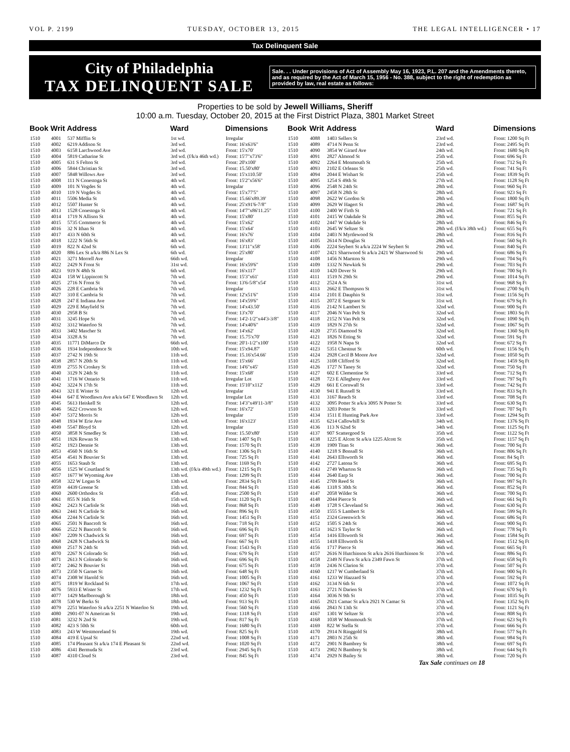VOL P. 2199 TUESDAY, OCTOBER 13, 2015 THE LEGAL INTELLIGENCER • 17
Tax Delinquent Sale
City of Philadelphia
TAX DELINQUENT SALE
Sale. . . Under provisions of Act of Assembly May 16, 1923, P.L. 207 and the Amendments thereto, and as required by the Act of March 15, 1956 - No. 388, subject to the right of redemption as provided by law, real estate as follows:
Properties to be sold by Jewell Williams, Sheriff
10:00 a.m. Tuesday, October 20, 2015 at the First District Plaza, 3801 Market Street
| Book | Writ | Address | Ward | Dimensions |
| --- | --- | --- | --- | --- |
| 1510 | 4001 | 537 Mifflin St | 1st wd. | Irregular |
| 1510 | 4002 | 6219 Addison St | 3rd wd. | Front: 16'x63'6" |
| 1510 | 4003 | 6158 Larchwood Ave | 3rd wd. | Front: 15'x70' |
| 1510 | 4004 | 5819 Catharine St | 3rd wd. (f/k/a 46th wd.) | Front: 15'7"x73'6" |
| 1510 | 4005 | 631 S Felton St | 3rd wd. | Front: 20'x100' |
| 1510 | 4006 | 5844 Christian St | 3rd wd. | Front: 15.50'x80' |
| 1510 | 4007 | 5848 Willows Ave | 3rd wd. | Front: 15'x110.50' |
| 1510 | 4008 | 111 N Conestoga St | 4th wd. | Front: 15'2"x56'6" |
| 1510 | 4009 | 101 N Vogdes St | 4th wd. | Irregular |
| 1510 | 4010 | 119 N Vogdes St | 4th wd. | Front: 15'x77'5" |
| 1510 | 4011 | 5506 Media St | 4th wd. | Front: 15.66'x89.39' |
| 1510 | 4012 | 5507 Hunter St | 4th wd. | Front: 25'x91'6-7/8" |
| 1510 | 4013 | 1528 Conestoga St | 4th wd. | Front: 14'7"x86'11.25" |
| 1510 | 4014 | 1719 N Allison St | 4th wd. | Front: 15'x80' |
| 1510 | 4015 | 5735 Commerce St | 4th wd. | Front: 15'x62' |
| 1510 | 4016 | 32 N Ithan St | 4th wd. | Front: 15'x64' |
| 1510 | 4017 | 433 N 60th St | 4th wd. | Front: 16'x76' |
| 1510 | 4018 | 1222 N 56th St | 4th wd. | Front: 16'x83' |
| 1510 | 4019 | 822 N 42nd St | 6th wd. | Front: 13'11"x58' |
| 1510 | 4020 | 886 Lex St a/k/a 886 N Lex St | 6th wd. | Front: 25'x80' |
| 1510 | 4021 | 3271 Morrell Ave | 66th wd. | Irregular |
| 1510 | 4022 | 2429 N Front St | 31st wd. | Front: 16'x59'6" |
| 1510 | 4023 | 919 N 48th St | 6th wd. | Front: 16'x117' |
| 1510 | 4024 | 158 W Lippincott St | 7th wd. | Front: 15'3"x61' |
| 1510 | 4025 | 2716 N Front St | 7th wd. | Front: 13'6-5/8"x54' |
| 1510 | 4026 | 228 E Cambria St | 7th wd. | Irregular |
| 1510 | 4027 | 310 E Cambria St | 7th wd. | Front: 12'x51'6" |
| 1510 | 4028 | 247 E Indiana Ave | 7th wd. | Front: 14'x59'6" |
| 1510 | 4029 | 229 E Mayfield St | 7th wd. | Front: 14'x43.50' |
| 1510 | 4030 | 2958 B St | 7th wd. | Front: 13'x70' |
| 1510 | 4031 | 3245 Hope St | 7th wd. | Front: 14'2-1/2"x44'3-3/8" |
| 1510 | 4032 | 3312 Waterloo St | 7th wd. | Front: 14'x40'6" |
| 1510 | 4033 | 3402 Mascher St | 7th wd. | Front: 14'x62' |
| 1510 | 4034 | 3328 A St | 7th wd. | Front: 15.75'x70' |
| 1510 | 4035 | 11771 DiMarco Dr | 66th wd. | Front: 20'1-1/2"x100' |
| 1510 | 4036 | 1934 Independence St | 10th wd. | Front: 15'x94.87' |
| 1510 | 4037 | 2742 N 19th St | 11th wd. | Front: 15.16'x54.66' |
| 1510 | 4038 | 2857 N 20th St | 11th wd. | Front: 15'x66' |
| 1510 | 4039 | 2755 N Croskey St | 11th wd. | Front: 14'6"x45' |
| 1510 | 4040 | 3129 N 24th St | 11th wd. | Front: 15'x68' |
| 1510 | 4041 | 1716 W Ontario St | 11th wd. | Irregular Lot |
| 1510 | 4042 | 3224 N 17th St | 11th wd. | Front: 15'10"x112' |
| 1510 | 4043 | 321 E Wister St | 12th wd. | Irregular |
| 1510 | 4044 | 647 E Woodlawn Ave a/k/a 647 E Woodlawn St | 12th wd. | Irregular Lot |
| 1510 | 4045 | 5613 Heiskell St | 12th wd. | Front: 14'3"x49'11-3/8" |
| 1510 | 4046 | 5622 Crowson St | 12th wd. | Front: 16'x72' |
| 1510 | 4047 | 5372 Morris St | 12th wd. | Irregular |
| 1510 | 4048 | 1934 W Erie Ave | 13th wd. | Front: 16'x123' |
| 1510 | 4049 | 5547 Bloyd St | 12th wd. | Irregular |
| 1510 | 4050 | 3858 N Smedley St | 13th wd. | Front: 15.50'x80' |
| 1510 | 4051 | 1926 Rowan St | 13th wd. | Front: 1407 Sq Ft |
| 1510 | 4052 | 1923 Dennie St | 13th wd. | Front: 1570 Sq Ft |
| 1510 | 4053 | 4560 N 16th St | 13th wd. | Front: 1306 Sq Ft |
| 1510 | 4054 | 4541 N Bouvier St | 13th wd. | Front: 725 Sq Ft |
| 1510 | 4055 | 1653 Staub St | 13th wd. | Front: 1169 Sq Ft |
| 1510 | 4056 | 1525 W Courtland St | 13th wd. (f/k/a 49th wd.) | Front: 1215 Sq Ft |
| 1510 | 4057 | 1677 W Wyoming Ave | 13th wd. | Front: 1299 Sq Ft |
| 1510 | 4058 | 322 W Logan St | 13th wd. | Front: 2834 Sq Ft |
| 1510 | 4059 | 4439 Greene St | 13th wd. | Front: 844 Sq Ft |
| 1510 | 4060 | 2600 Orthodox St | 45th wd. | Front: 2500 Sq Ft |
| 1510 | 4061 | 855 N 16th St | 15th wd. | Front: 1120 Sq Ft |
| 1510 | 4062 | 2423 N Carlisle St | 16th wd. | Front: 868 Sq Ft |
| 1510 | 4063 | 2441 N Carlisle St | 16th wd. | Front: 896 Sq Ft |
| 1510 | 4064 | 2244 N Carlisle St | 16th wd. | Front: 1451 Sq Ft |
| 1510 | 4065 | 2501 N Bancroft St | 16th wd. | Front: 718 Sq Ft |
| 1510 | 4066 | 2522 N Bancroft St | 16th wd. | Front: 696 Sq Ft |
| 1510 | 4067 | 2209 N Chadwick St | 16th wd. | Front: 697 Sq Ft |
| 1510 | 4068 | 2428 N Chadwick St | 16th wd. | Front: 667 Sq Ft |
| 1510 | 4069 | 2517 N 24th St | 16th wd. | Front: 1543 Sq Ft |
| 1510 | 4070 | 2267 N Colorado St | 16th wd. | Front: 679 Sq Ft |
| 1510 | 4071 | 2613 N Colorado St | 16th wd. | Front: 696 Sq Ft |
| 1510 | 4072 | 2462 N Bouvier St | 16th wd. | Front: 675 Sq Ft |
| 1510 | 4073 | 2350 N Garnet St | 16th wd. | Front: 648 Sq Ft |
| 1510 | 4074 | 2308 W Harold St | 16th wd. | Front: 1005 Sq Ft |
| 1510 | 4075 | 1819 W Rockland St | 17th wd. | Front: 1067 Sq Ft |
| 1510 | 4076 | 5933 E Wister St | 17th wd. | Front: 1232 Sq Ft |
| 1510 | 4077 | 1429 Marlborough St | 18th wd. | Front: 450 Sq Ft |
| 1510 | 4078 | 530 W Berks St | 18th wd. | Front: 913 Sq Ft |
| 1510 | 4079 | 2251 Waterloo St a/k/a 2251 N Waterloo St | 19th wd. | Front: 560 Sq Ft |
| 1510 | 4080 | 2901-07 N American St | 19th wd. | Front: 1318 Sq Ft |
| 1510 | 4081 | 3232 N 2nd St | 19th wd. | Front: 817 Sq Ft |
| 1510 | 4082 | 423 S 50th St | 60th wd. | Front: 1680 Sq Ft |
| 1510 | 4083 | 243 W Westmoreland St | 19th wd. | Front: 825 Sq Ft |
| 1510 | 4084 | 419 E Upsal St | 22nd wd. | Front: 1008 Sq Ft |
| 1510 | 4085 | 174 Pleasant St a/k/a 174 E Pleasant St | 22nd wd. | Front: 1020 Sq Ft |
| 1510 | 4086 | 4341 Bermuda St | 23rd wd. | Front: 2945 Sq Ft |
| 1510 | 4087 | 4310 Cloud St | 23rd wd. | Front: 845 Sq Ft |
| Book | Writ | Address | Ward | Dimensions |
| --- | --- | --- | --- | --- |
| 1510 | 4088 | 1403 Sellers St | 23rd wd. | Front: 1200 Sq Ft |
| 1510 | 4089 | 4714 N Penn St | 23rd wd. | Front: 2495 Sq Ft |
| 1510 | 4090 | 3854 W Girard Ave | 24th wd. | Front: 1680 Sq Ft |
| 1510 | 4091 | 2827 Almond St | 25th wd. | Front: 696 Sq Ft |
| 1510 | 4092 | 2264 E Monmouth St | 25th wd. | Front: 712 Sq Ft |
| 1510 | 4093 | 2102 E Orleans St | 25th wd. | Front: 741 Sq Ft |
| 1510 | 4094 | 2044 E Wishart St | 25th wd. | Front: 1839 Sq Ft |
| 1510 | 4095 | 1254 S 49th St | 27th wd. | Front: 1128 Sq Ft |
| 1510 | 4096 | 2548 N 24th St | 28th wd. | Front: 960 Sq Ft |
| 1510 | 4097 | 2458 N 28th St | 28th wd. | Front: 923 Sq Ft |
| 1510 | 4098 | 2622 W Gordon St | 28th wd. | Front: 1800 Sq Ft |
| 1510 | 4099 | 2629 W Hagert St | 28th wd. | Front: 1687 Sq Ft |
| 1510 | 4100 | 2400 W Firth St | 28th wd. | Front: 721 Sq Ft |
| 1510 | 4101 | 2415 W Oakdale St | 28th wd. | Front: 855 Sq Ft |
| 1510 | 4102 | 2447 W Oakdale St | 28th wd. | Front: 846 Sq Ft |
| 1510 | 4103 | 2645 W Seltzer St | 28th wd. (f/k/a 38th wd.) | Front: 655 Sq Ft |
| 1510 | 4104 | 2403 N Myrtlewood St | 28th wd. | Front: 816 Sq Ft |
| 1510 | 4105 | 2614 N Douglas St | 28th wd. | Front: 560 Sq Ft |
| 1510 | 4106 | 2224 Seybert St a/k/a 2224 W Seybert St | 29th wd. | Front: 840 Sq Ft |
| 1510 | 4107 | 2421 Sharswood St a/k/a 2421 W Sharswood St | 29th wd. | Front: 686 Sq Ft |
| 1510 | 4108 | 1456 N Marston St | 29th wd. | Front: 704 Sq Ft |
| 1510 | 4109 | 1332 N Newkirk St | 29th wd. | Front: 703 Sq Ft |
| 1510 | 4110 | 1420 Dover St | 29th wd. | Front: 700 Sq Ft |
| 1510 | 4111 | 1519 N 29th St | 29th wd. | Front: 1014 Sq Ft |
| 1510 | 4112 | 2524 A St | 31st wd. | Front: 968 Sq Ft |
| 1510 | 4113 | 2662 E Thompson St | 31st wd. | Front: 2700 Sq Ft |
| 1510 | 4114 | 2101 E Dauphin St | 31st wd. | Front: 1156 Sq Ft |
| 1510 | 4115 | 2072 E Sergeant St | 31st wd. | Front: 679 Sq Ft |
| 1510 | 4116 | 2142 N Lambert St | 32nd wd. | Front: 900 Sq Ft |
| 1510 | 4117 | 2046 N Van Pelt St | 32nd wd. | Front: 1803 Sq Ft |
| 1510 | 4118 | 2152 N Van Pelt St | 32nd wd. | Front: 1090 Sq Ft |
| 1510 | 4119 | 1829 N 27th St | 32nd wd. | Front: 1067 Sq Ft |
| 1510 | 4120 | 2735 Diamond St | 32nd wd. | Front: 1360 Sq Ft |
| 1510 | 4121 | 1826 N Etting St | 32nd wd. | Front: 591 Sq Ft |
| 1510 | 4122 | 1958 N Napa St | 32nd wd. | Front: 672 Sq Ft |
| 1510 | 4123 | 5351 Chestnut St | 60th wd. | Front: 1156 Sq Ft |
| 1510 | 4124 | 2928 Cecil B Moore Ave | 32nd wd. | Front: 1050 Sq Ft |
| 1510 | 4125 | 3108 Clifford St | 32nd wd. | Front: 1459 Sq Ft |
| 1510 | 4126 | 1727 N Taney St | 32nd wd. | Front: 750 Sq Ft |
| 1510 | 4127 | 602 E Clementine St | 33rd wd. | Front: 712 Sq Ft |
| 1510 | 4128 | 723 E Allegheny Ave | 33rd wd. | Front: 797 Sq Ft |
| 1510 | 4129 | 661 E Cornwall St | 33rd wd. | Front: 742 Sq Ft |
| 1510 | 4130 | 941 E Russell St | 33rd wd. | Front: 833 Sq Ft |
| 1510 | 4131 | 3167 Reach St | 33rd wd. | Front: 708 Sq Ft |
| 1510 | 4132 | 3095 Potter St a/k/a 3095 N Potter St | 33rd wd. | Front: 630 Sq Ft |
| 1510 | 4133 | 3203 Potter St | 33rd wd. | Front: 707 Sq Ft |
| 1510 | 4134 | 1511 E Hunting Park Ave | 33rd wd. | Front: 1294 Sq Ft |
| 1510 | 4135 | 6214 Callowhill St | 34th wd. | Front: 1376 Sq Ft |
| 1510 | 4136 | 113 N 62nd St | 34th wd. | Front: 1125 Sq Ft |
| 1510 | 4137 | 907 Scattergood St | 35th wd. | Front: 1122 Sq Ft |
| 1510 | 4138 | 1225 E Alcott St a/k/a 1225 Alcott St | 35th wd. | Front: 1157 Sq Ft |
| 1510 | 4139 | 1909 Titan St | 36th wd. | Front: 700 Sq Ft |
| 1510 | 4140 | 1218 S Bonsall St | 36th wd. | Front: 806 Sq Ft |
| 1510 | 4141 | 2643 Ellsworth St | 36th wd. | Front: 84 Sq Ft |
| 1510 | 4142 | 2727 Latona St | 36th wd. | Front: 695 Sq Ft |
| 1510 | 4143 | 2749 Wharton St | 36th wd. | Front: 735 Sq Ft |
| 1510 | 4144 | 2640 Earp St | 36th wd. | Front: 700 Sq Ft |
| 1510 | 4145 | 2709 Reed St | 36th wd. | Front: 997 Sq Ft |
| 1510 | 4146 | 1318 S 30th St | 36th wd. | Front: 852 Sq Ft |
| 1510 | 4147 | 2058 Wilder St | 36th wd. | Front: 700 Sq Ft |
| 1510 | 4148 | 2044 Pierce St | 36th wd. | Front: 661 Sq Ft |
| 1510 | 4149 | 1728 S Cleveland St | 36th wd. | Front: 630 Sq Ft |
| 1510 | 4150 | 1555 S Lambert St | 36th wd. | Front: 599 Sq Ft |
| 1510 | 4151 | 2324 Greenwich St | 36th wd. | Front: 686 Sq Ft |
| 1510 | 4152 | 1505 S 24th St | 36th wd. | Front: 900 Sq Ft |
| 1510 | 4153 | 1623 S Taylor St | 36th wd. | Front: 778 Sq Ft |
| 1510 | 4154 | 1416 Ellsworth St | 36th wd. | Front: 1584 Sq Ft |
| 1510 | 4155 | 1418 Ellsworth St | 36th wd. | Front: 1512 Sq Ft |
| 1510 | 4156 | 1717 Pierce St | 36th wd. | Front: 665 Sq Ft |
| 1510 | 4157 | 2616 N Hutchinson St a/k/a 2616 Hutchinson St | 37th wd. | Front: 886 Sq Ft |
| 1510 | 4158 | 2349 N Fawn St a/k/a 2349 Fawn St | 37th wd. | Front: 658 Sq Ft |
| 1510 | 4159 | 2436 N Clarion St | 37th wd. | Front: 507 Sq Ft |
| 1510 | 4160 | 1217 W Cumberland St | 37th wd. | Front: 900 Sq Ft |
| 1510 | 4161 | 1233 W Hazzard St | 37th wd. | Front: 592 Sq Ft |
| 1510 | 4162 | 3134 N 6th St | 37th wd. | Front: 1072 Sq Ft |
| 1510 | 4163 | 2721 N Darien St | 37th wd. | Front: 670 Sq Ft |
| 1510 | 4164 | 3036 N 9th St | 37th wd. | Front: 1035 Sq Ft |
| 1510 | 4165 | 2921 Camac St a/k/a 2921 N Camac St | 37th wd. | Front: 1352 Sq Ft |
| 1510 | 4166 | 2843 N 13th St | 37th wd. | Front: 1121 Sq Ft |
| 1510 | 4167 | 1301 W Seltzer St | 37th wd. | Front: 808 Sq Ft |
| 1510 | 4168 | 1038 W Monmouth St | 37th wd. | Front: 623 Sq Ft |
| 1510 | 4169 | 822 W Stella St | 37th wd. | Front: 666 Sq Ft |
| 1510 | 4170 | 2914 N Ringgold St | 38th wd. | Front: 577 Sq Ft |
| 1510 | 4171 | 2803 N 25th St | 38th wd. | Front: 984 Sq Ft |
| 1510 | 4172 | 2901 N Bambrey St | 38th wd. | Front: 697 Sq Ft |
| 1510 | 4173 | 2902 N Bambrey St | 38th wd. | Front: 644 Sq Ft |
| 1510 | 4174 | 2929 N Bailey St | 38th wd. | Front: 720 Sq Ft |
Tax Sale continues on 18